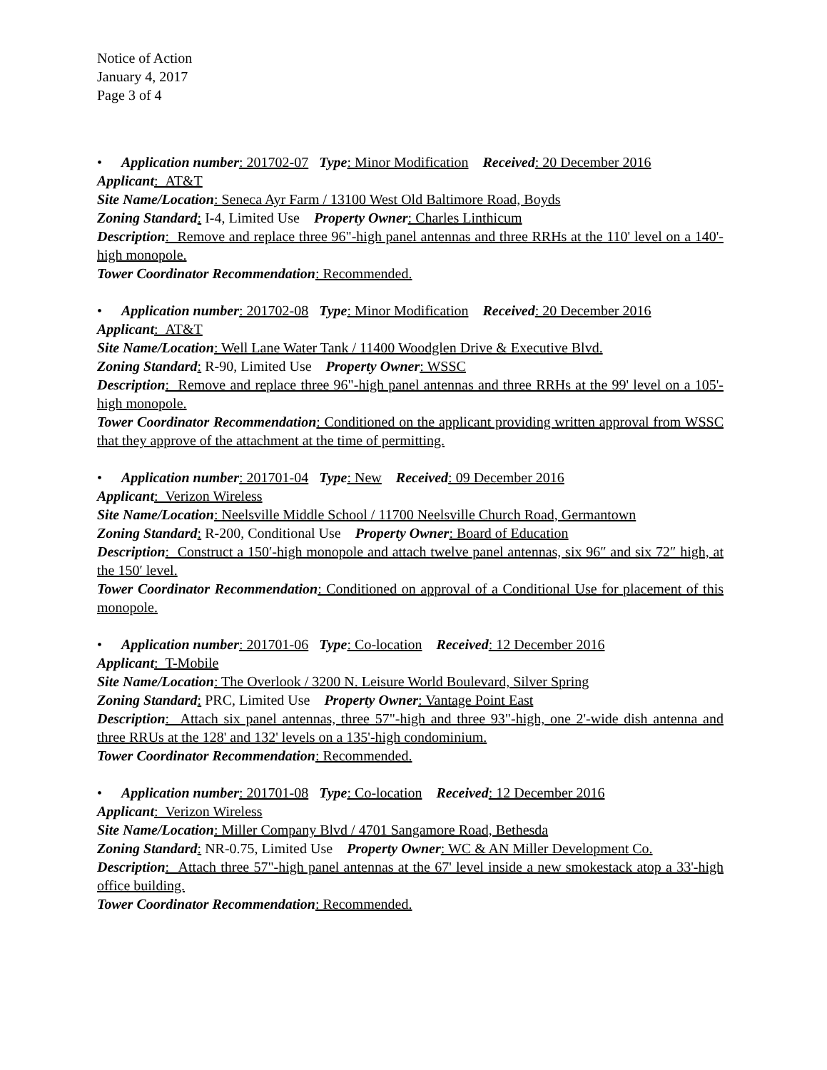Notice of Action
January 4, 2017
Page 3 of 4
• Application number: 201702-07 Type: Minor Modification Received: 20 December 2016
Applicant: AT&T
Site Name/Location: Seneca Ayr Farm / 13100 West Old Baltimore Road, Boyds
Zoning Standard: I-4, Limited Use Property Owner: Charles Linthicum
Description: Remove and replace three 96"-high panel antennas and three RRHs at the 110' level on a 140'-high monopole.
Tower Coordinator Recommendation: Recommended.
• Application number: 201702-08 Type: Minor Modification Received: 20 December 2016
Applicant: AT&T
Site Name/Location: Well Lane Water Tank / 11400 Woodglen Drive & Executive Blvd.
Zoning Standard: R-90, Limited Use Property Owner: WSSC
Description: Remove and replace three 96"-high panel antennas and three RRHs at the 99' level on a 105'-high monopole.
Tower Coordinator Recommendation: Conditioned on the applicant providing written approval from WSSC that they approve of the attachment at the time of permitting.
• Application number: 201701-04 Type: New Received: 09 December 2016
Applicant: Verizon Wireless
Site Name/Location: Neelsville Middle School / 11700 Neelsville Church Road, Germantown
Zoning Standard: R-200, Conditional Use Property Owner: Board of Education
Description: Construct a 150′-high monopole and attach twelve panel antennas, six 96″ and six 72″ high, at the 150′ level.
Tower Coordinator Recommendation: Conditioned on approval of a Conditional Use for placement of this monopole.
• Application number: 201701-06 Type: Co-location Received: 12 December 2016
Applicant: T-Mobile
Site Name/Location: The Overlook / 3200 N. Leisure World Boulevard, Silver Spring
Zoning Standard: PRC, Limited Use Property Owner: Vantage Point East
Description: Attach six panel antennas, three 57"-high and three 93"-high, one 2'-wide dish antenna and three RRUs at the 128' and 132' levels on a 135'-high condominium.
Tower Coordinator Recommendation: Recommended.
• Application number: 201701-08 Type: Co-location Received: 12 December 2016
Applicant: Verizon Wireless
Site Name/Location: Miller Company Blvd / 4701 Sangamore Road, Bethesda
Zoning Standard: NR-0.75, Limited Use Property Owner: WC & AN Miller Development Co.
Description: Attach three 57"-high panel antennas at the 67' level inside a new smokestack atop a 33'-high office building.
Tower Coordinator Recommendation: Recommended.